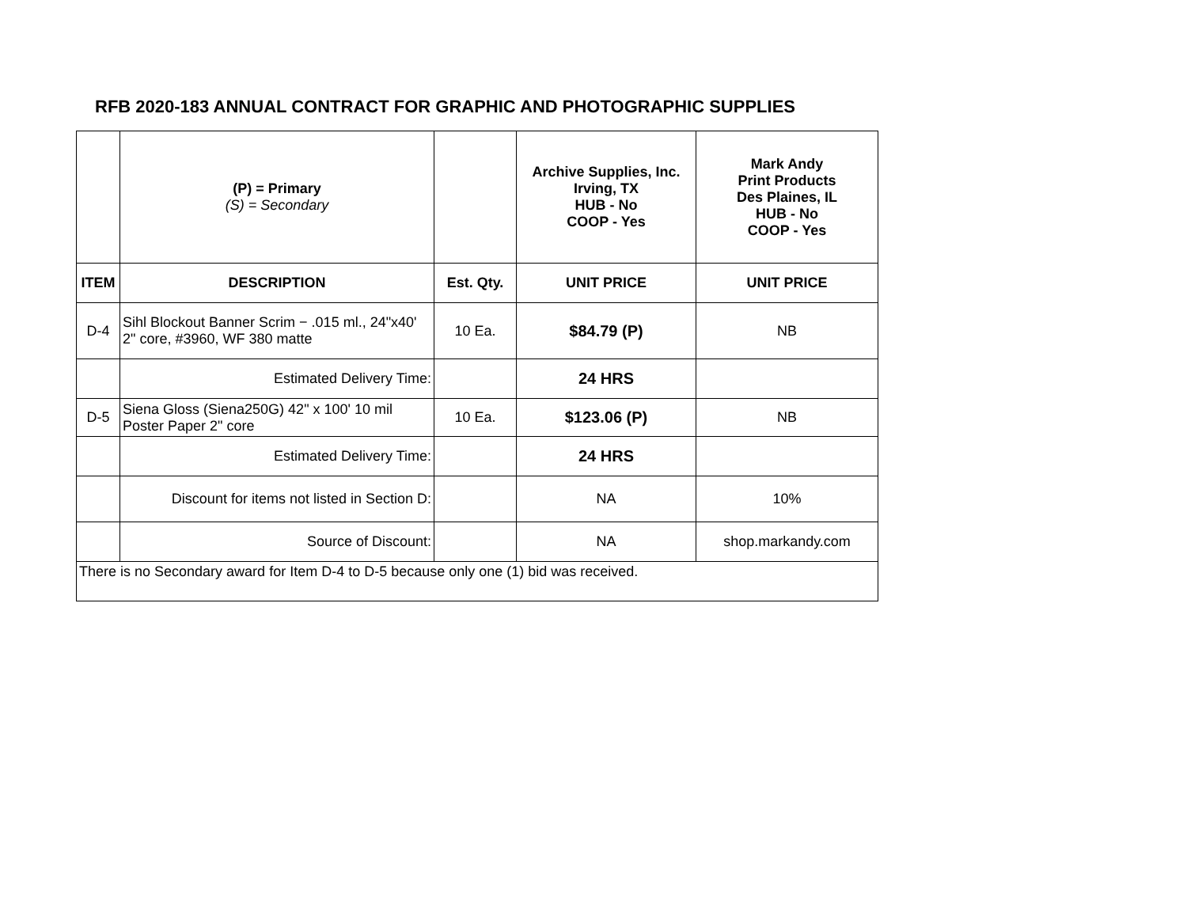RFB 2020-183 ANNUAL CONTRACT FOR GRAPHIC AND PHOTOGRAPHIC SUPPLIES
| | (P) = Primary (S) = Secondary | | Archive Supplies, Inc. Irving, TX HUB - No COOP - Yes | Mark Andy Print Products Des Plaines, IL HUB - No COOP - Yes |
| ITEM | DESCRIPTION | Est. Qty. | UNIT PRICE | UNIT PRICE |
| D-4 | Sihl Blockout Banner Scrim − .015 ml., 24"x40' 2" core, #3960, WF 380 matte | 10 Ea. | $84.79 (P) | NB |
| | Estimated Delivery Time: | | 24 HRS | |
| D-5 | Siena Gloss (Siena250G) 42" x 100' 10 mil Poster Paper 2" core | 10 Ea. | $123.06 (P) | NB |
| | Estimated Delivery Time: | | 24 HRS | |
| | Discount for items not listed in Section D: | | NA | 10% |
| | Source of Discount: | | NA | shop.markandy.com |
| There is no Secondary award for Item D-4 to D-5 because only one (1) bid was received. | | | | |